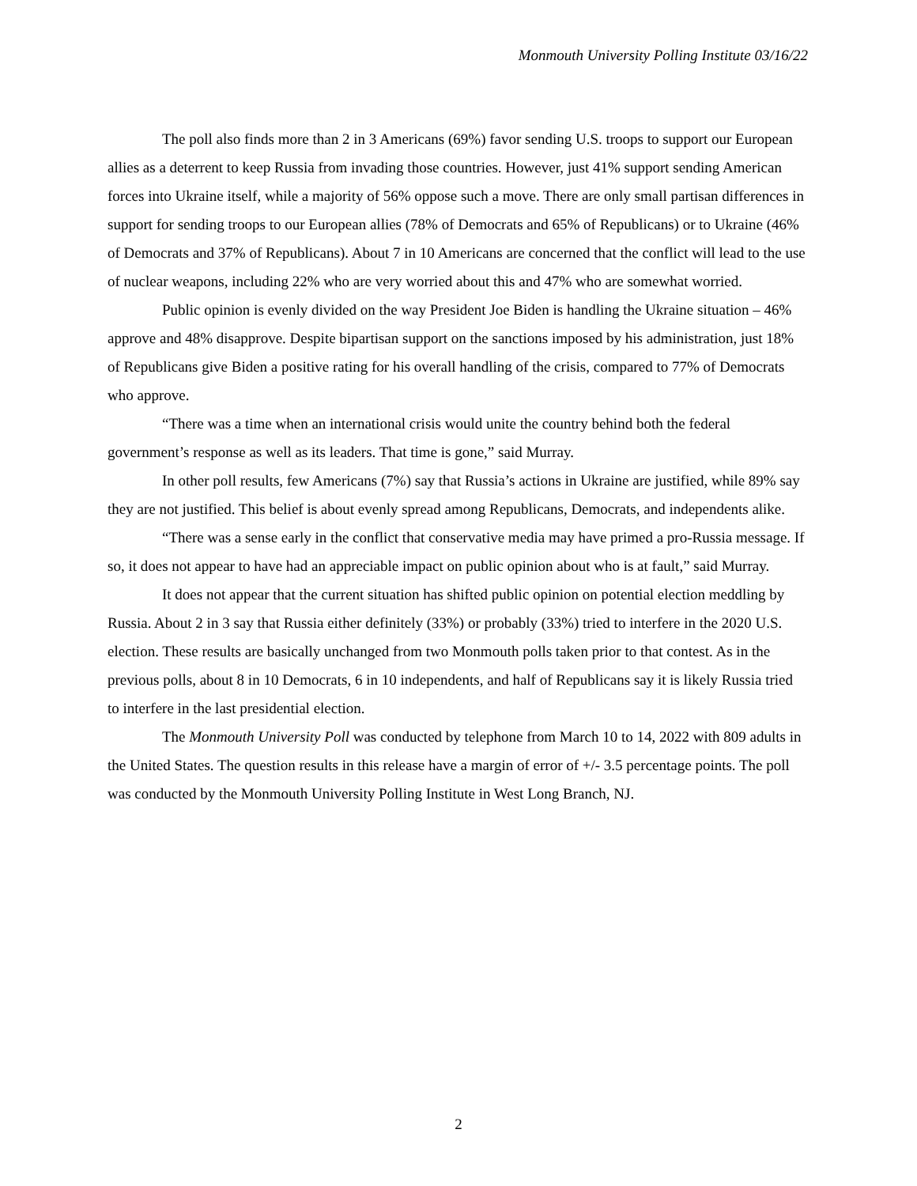Monmouth University Polling Institute 03/16/22
The poll also finds more than 2 in 3 Americans (69%) favor sending U.S. troops to support our European allies as a deterrent to keep Russia from invading those countries. However, just 41% support sending American forces into Ukraine itself, while a majority of 56% oppose such a move. There are only small partisan differences in support for sending troops to our European allies (78% of Democrats and 65% of Republicans) or to Ukraine (46% of Democrats and 37% of Republicans). About 7 in 10 Americans are concerned that the conflict will lead to the use of nuclear weapons, including 22% who are very worried about this and 47% who are somewhat worried.
Public opinion is evenly divided on the way President Joe Biden is handling the Ukraine situation – 46% approve and 48% disapprove. Despite bipartisan support on the sanctions imposed by his administration, just 18% of Republicans give Biden a positive rating for his overall handling of the crisis, compared to 77% of Democrats who approve.
“There was a time when an international crisis would unite the country behind both the federal government’s response as well as its leaders. That time is gone,” said Murray.
In other poll results, few Americans (7%) say that Russia’s actions in Ukraine are justified, while 89% say they are not justified. This belief is about evenly spread among Republicans, Democrats, and independents alike.
“There was a sense early in the conflict that conservative media may have primed a pro-Russia message. If so, it does not appear to have had an appreciable impact on public opinion about who is at fault,” said Murray.
It does not appear that the current situation has shifted public opinion on potential election meddling by Russia. About 2 in 3 say that Russia either definitely (33%) or probably (33%) tried to interfere in the 2020 U.S. election. These results are basically unchanged from two Monmouth polls taken prior to that contest. As in the previous polls, about 8 in 10 Democrats, 6 in 10 independents, and half of Republicans say it is likely Russia tried to interfere in the last presidential election.
The Monmouth University Poll was conducted by telephone from March 10 to 14, 2022 with 809 adults in the United States. The question results in this release have a margin of error of +/- 3.5 percentage points. The poll was conducted by the Monmouth University Polling Institute in West Long Branch, NJ.
2